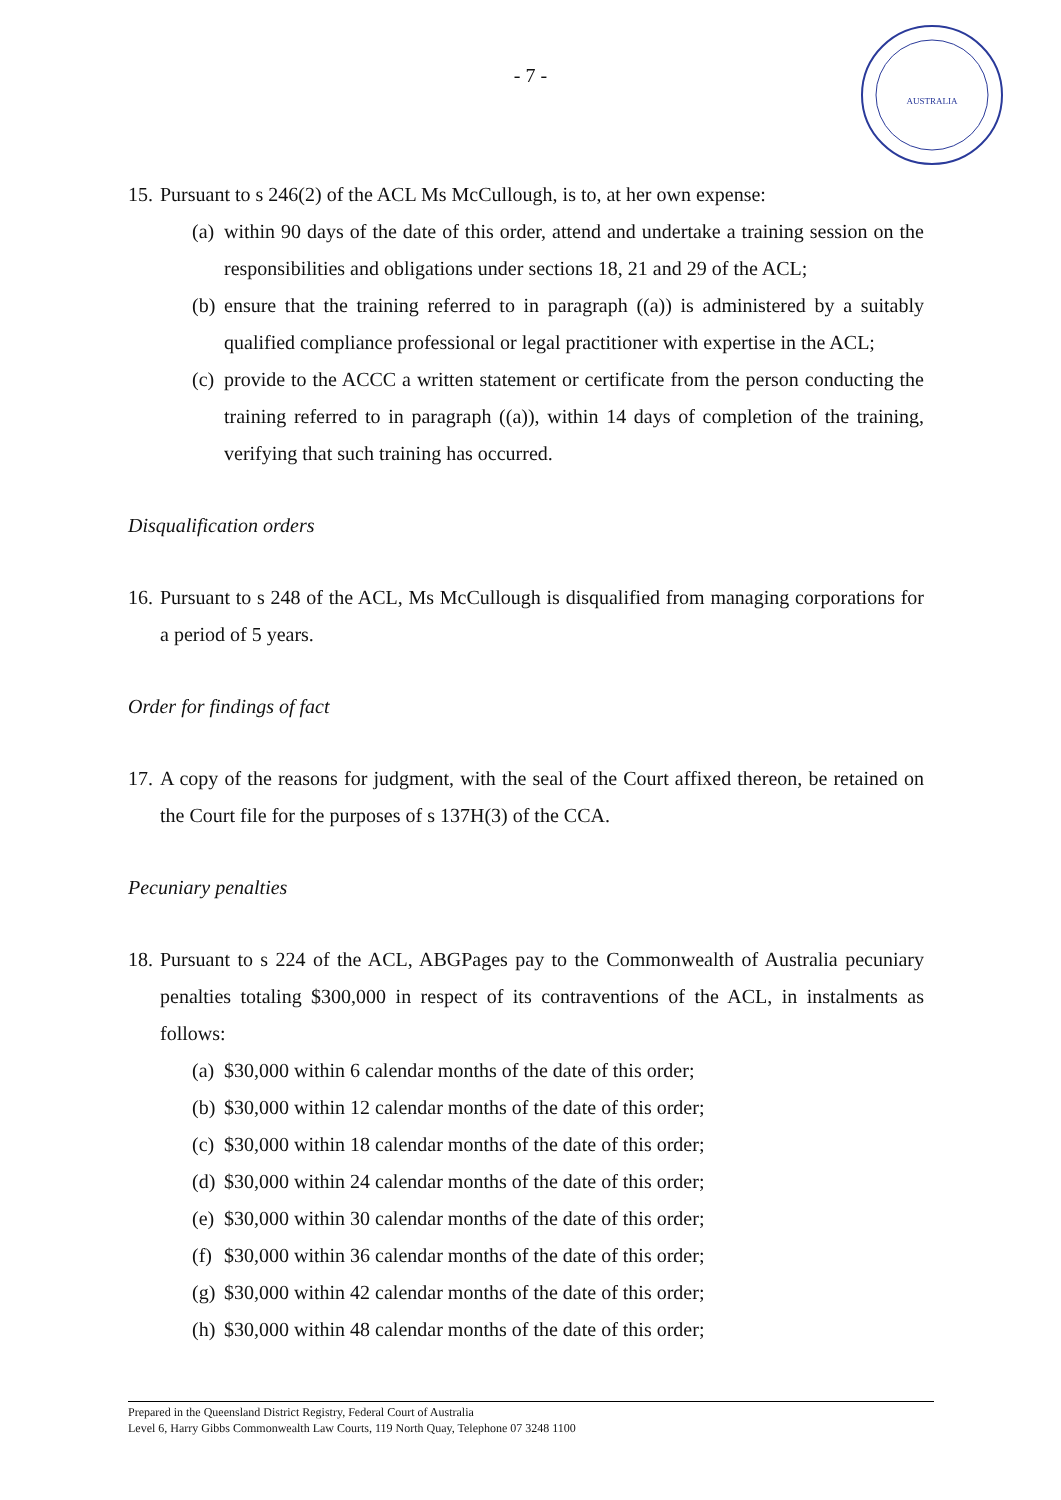- 7 -
AUSTRALIA
15.
Pursuant to s 246(2) of the ACL Ms McCullough, is to, at her own expense:
(a)
within 90 days of the date of this order, attend and undertake a training session on the responsibilities and obligations under sections 18, 21 and 29 of the ACL;
(b)
ensure that the training referred to in paragraph ((a)) is administered by a suitably qualified compliance professional or legal practitioner with expertise in the ACL;
(c)
provide to the ACCC a written statement or certificate from the person conducting the training referred to in paragraph ((a)), within 14 days of completion of the training, verifying that such training has occurred.
Disqualification orders
16.
Pursuant to s 248 of the ACL, Ms McCullough is disqualified from managing corporations for a period of 5 years.
Order for findings of fact
17.
A copy of the reasons for judgment, with the seal of the Court affixed thereon, be retained on the Court file for the purposes of s 137H(3) of the CCA.
Pecuniary penalties
18.
Pursuant to s 224 of the ACL, ABGPages pay to the Commonwealth of Australia pecuniary penalties totaling $300,000 in respect of its contraventions of the ACL, in instalments as follows:
(a)
$30,000 within 6 calendar months of the date of this order;
(b)
$30,000 within 12 calendar months of the date of this order;
(c)
$30,000 within 18 calendar months of the date of this order;
(d)
$30,000 within 24 calendar months of the date of this order;
(e)
$30,000 within 30 calendar months of the date of this order;
(f)
$30,000 within 36 calendar months of the date of this order;
(g)
$30,000 within 42 calendar months of the date of this order;
(h)
$30,000 within 48 calendar months of the date of this order;
Prepared in the Queensland District Registry, Federal Court of Australia
Level 6, Harry Gibbs Commonwealth Law Courts, 119 North Quay, Telephone 07 3248 1100